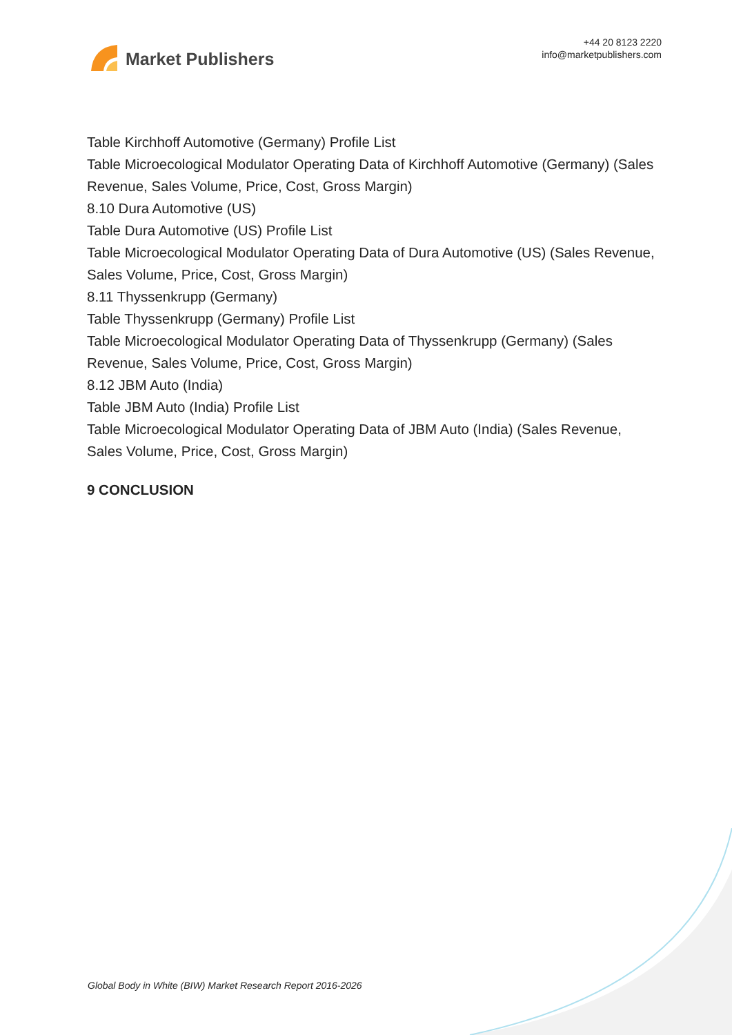Market Publishers
+44 20 8123 2220
info@marketpublishers.com
Table Kirchhoff Automotive (Germany) Profile List
Table Microecological Modulator Operating Data of Kirchhoff Automotive (Germany) (Sales Revenue, Sales Volume, Price, Cost, Gross Margin)
8.10 Dura Automotive (US)
Table Dura Automotive (US) Profile List
Table Microecological Modulator Operating Data of Dura Automotive (US) (Sales Revenue, Sales Volume, Price, Cost, Gross Margin)
8.11 Thyssenkrupp (Germany)
Table Thyssenkrupp (Germany) Profile List
Table Microecological Modulator Operating Data of Thyssenkrupp (Germany) (Sales Revenue, Sales Volume, Price, Cost, Gross Margin)
8.12 JBM Auto (India)
Table JBM Auto (India) Profile List
Table Microecological Modulator Operating Data of JBM Auto (India) (Sales Revenue, Sales Volume, Price, Cost, Gross Margin)
9 CONCLUSION
Global Body in White (BIW) Market Research Report 2016-2026